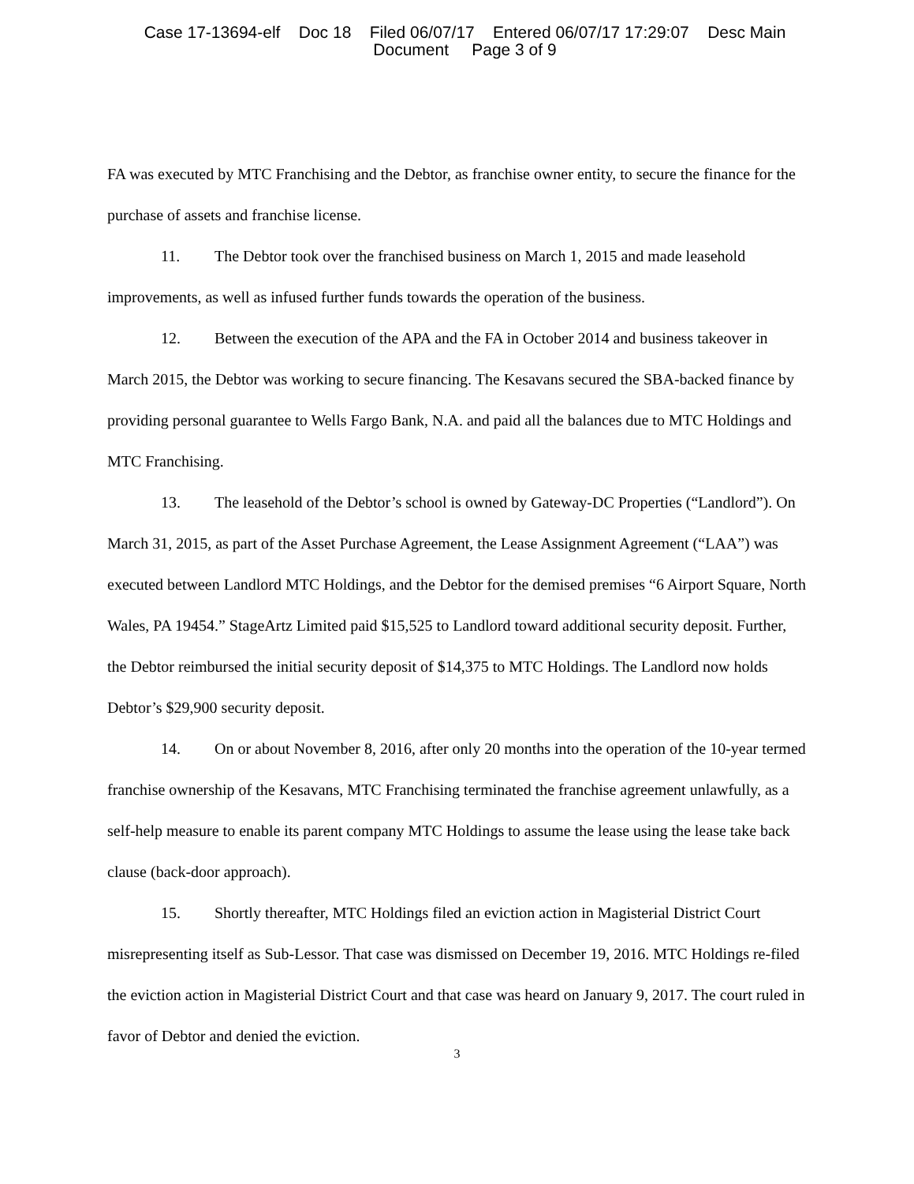Case 17-13694-elf Doc 18 Filed 06/07/17 Entered 06/07/17 17:29:07 Desc Main
Document Page 3 of 9
FA was executed by MTC Franchising and the Debtor, as franchise owner entity, to secure the finance for the purchase of assets and franchise license.
11. The Debtor took over the franchised business on March 1, 2015 and made leasehold improvements, as well as infused further funds towards the operation of the business.
12. Between the execution of the APA and the FA in October 2014 and business takeover in March 2015, the Debtor was working to secure financing. The Kesavans secured the SBA-backed finance by providing personal guarantee to Wells Fargo Bank, N.A. and paid all the balances due to MTC Holdings and MTC Franchising.
13. The leasehold of the Debtor’s school is owned by Gateway-DC Properties (“Landlord”). On March 31, 2015, as part of the Asset Purchase Agreement, the Lease Assignment Agreement (“LAA”) was executed between Landlord MTC Holdings, and the Debtor for the demised premises “6 Airport Square, North Wales, PA 19454.” StageArtz Limited paid $15,525 to Landlord toward additional security deposit. Further, the Debtor reimbursed the initial security deposit of $14,375 to MTC Holdings. The Landlord now holds Debtor’s $29,900 security deposit.
14. On or about November 8, 2016, after only 20 months into the operation of the 10-year termed franchise ownership of the Kesavans, MTC Franchising terminated the franchise agreement unlawfully, as a self-help measure to enable its parent company MTC Holdings to assume the lease using the lease take back clause (back-door approach).
15. Shortly thereafter, MTC Holdings filed an eviction action in Magisterial District Court misrepresenting itself as Sub-Lessor. That case was dismissed on December 19, 2016. MTC Holdings re-filed the eviction action in Magisterial District Court and that case was heard on January 9, 2017. The court ruled in favor of Debtor and denied the eviction.
3